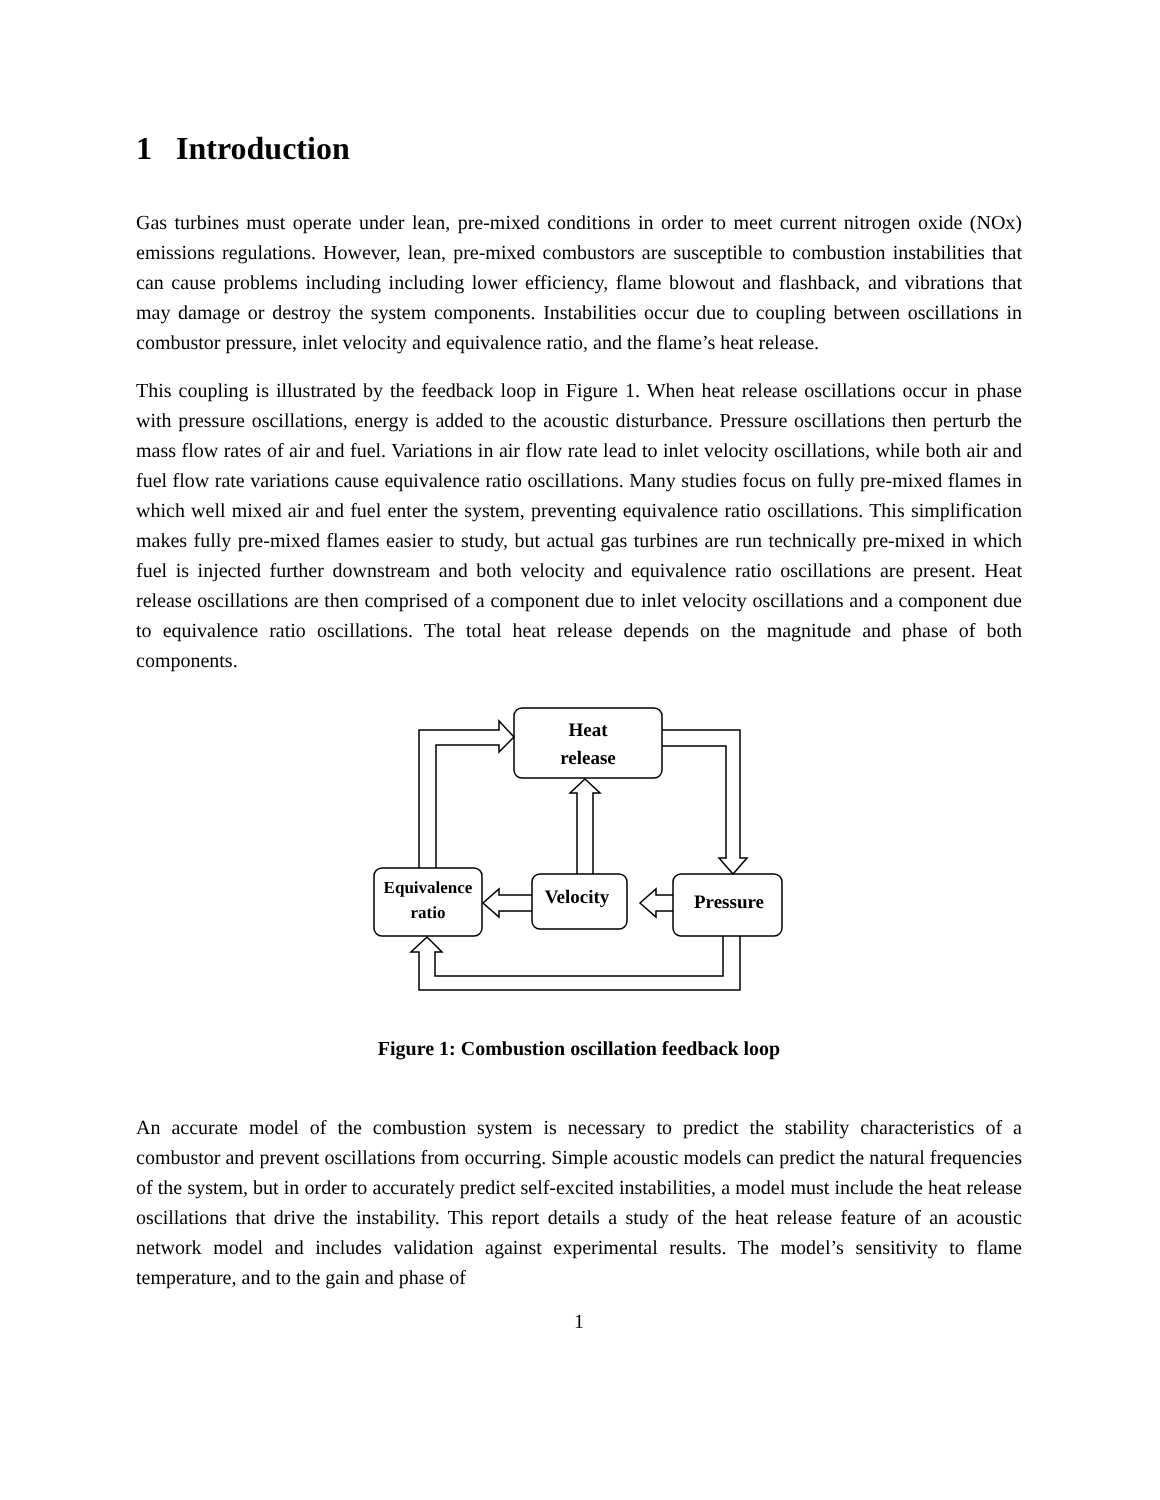1 Introduction
Gas turbines must operate under lean, pre-mixed conditions in order to meet current nitrogen oxide (NOx) emissions regulations. However, lean, pre-mixed combustors are susceptible to combustion instabilities that can cause problems including including lower efficiency, flame blowout and flashback, and vibrations that may damage or destroy the system components. Instabilities occur due to coupling between oscillations in combustor pressure, inlet velocity and equivalence ratio, and the flame’s heat release.
This coupling is illustrated by the feedback loop in Figure 1. When heat release oscillations occur in phase with pressure oscillations, energy is added to the acoustic disturbance. Pressure oscillations then perturb the mass flow rates of air and fuel. Variations in air flow rate lead to inlet velocity oscillations, while both air and fuel flow rate variations cause equivalence ratio oscillations. Many studies focus on fully pre-mixed flames in which well mixed air and fuel enter the system, preventing equivalence ratio oscillations. This simplification makes fully pre-mixed flames easier to study, but actual gas turbines are run technically pre-mixed in which fuel is injected further downstream and both velocity and equivalence ratio oscillations are present. Heat release oscillations are then comprised of a component due to inlet velocity oscillations and a component due to equivalence ratio oscillations. The total heat release depends on the magnitude and phase of both components.
Heat
release
Equivalence
ratio
Velocity
Pressure
Figure 1: Combustion oscillation feedback loop
An accurate model of the combustion system is necessary to predict the stability characteristics of a combustor and prevent oscillations from occurring. Simple acoustic models can predict the natural frequencies of the system, but in order to accurately predict self-excited instabilities, a model must include the heat release oscillations that drive the instability. This report details a study of the heat release feature of an acoustic network model and includes validation against experimental results. The model’s sensitivity to flame temperature, and to the gain and phase of
1